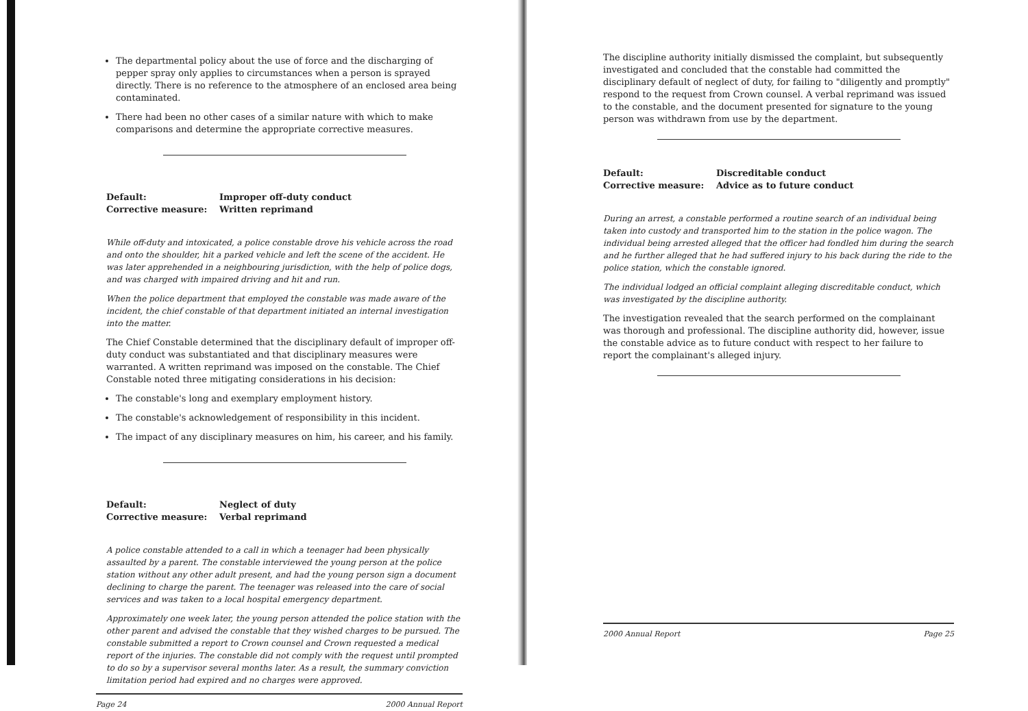The departmental policy about the use of force and the discharging of pepper spray only applies to circumstances when a person is sprayed directly. There is no reference to the atmosphere of an enclosed area being contaminated.
There had been no other cases of a similar nature with which to make comparisons and determine the appropriate corrective measures.
Default: Improper off-duty conduct Corrective measure: Written reprimand
While off-duty and intoxicated, a police constable drove his vehicle across the road and onto the shoulder, hit a parked vehicle and left the scene of the accident. He was later apprehended in a neighbouring jurisdiction, with the help of police dogs, and was charged with impaired driving and hit and run.
When the police department that employed the constable was made aware of the incident, the chief constable of that department initiated an internal investigation into the matter.
The Chief Constable determined that the disciplinary default of improper off-duty conduct was substantiated and that disciplinary measures were warranted. A written reprimand was imposed on the constable. The Chief Constable noted three mitigating considerations in his decision:
The constable's long and exemplary employment history.
The constable's acknowledgement of responsibility in this incident.
The impact of any disciplinary measures on him, his career, and his family.
Default: Neglect of duty Corrective measure: Verbal reprimand
A police constable attended to a call in which a teenager had been physically assaulted by a parent. The constable interviewed the young person at the police station without any other adult present, and had the young person sign a document declining to charge the parent. The teenager was released into the care of social services and was taken to a local hospital emergency department.
Approximately one week later, the young person attended the police station with the other parent and advised the constable that they wished charges to be pursued. The constable submitted a report to Crown counsel and Crown requested a medical report of the injuries. The constable did not comply with the request until prompted to do so by a supervisor several months later. As a result, the summary conviction limitation period had expired and no charges were approved.
Page 24 2000 Annual Report
The discipline authority initially dismissed the complaint, but subsequently investigated and concluded that the constable had committed the disciplinary default of neglect of duty, for failing to "diligently and promptly" respond to the request from Crown counsel. A verbal reprimand was issued to the constable, and the document presented for signature to the young person was withdrawn from use by the department.
Default: Discreditable conduct Corrective measure: Advice as to future conduct
During an arrest, a constable performed a routine search of an individual being taken into custody and transported him to the station in the police wagon. The individual being arrested alleged that the officer had fondled him during the search and he further alleged that he had suffered injury to his back during the ride to the police station, which the constable ignored.
The individual lodged an official complaint alleging discreditable conduct, which was investigated by the discipline authority.
The investigation revealed that the search performed on the complainant was thorough and professional. The discipline authority did, however, issue the constable advice as to future conduct with respect to her failure to report the complainant's alleged injury.
2000 Annual Report Page 25